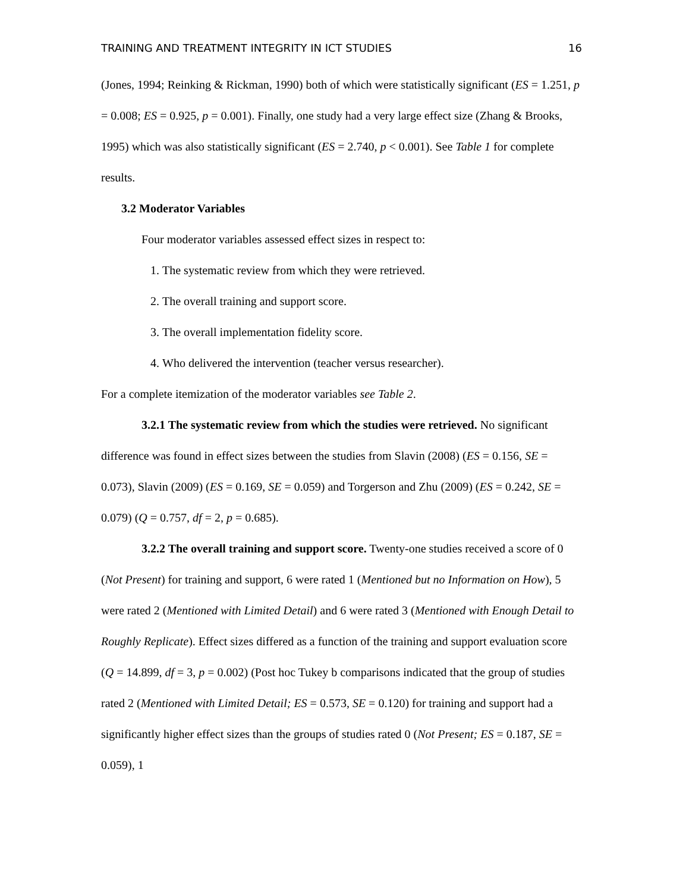TRAINING AND TREATMENT INTEGRITY IN ICT STUDIES 16
(Jones, 1994; Reinking & Rickman, 1990) both of which were statistically significant (ES = 1.251, p = 0.008; ES = 0.925, p = 0.001). Finally, one study had a very large effect size (Zhang & Brooks, 1995) which was also statistically significant (ES = 2.740, p < 0.001). See Table 1 for complete results.
3.2 Moderator Variables
Four moderator variables assessed effect sizes in respect to:
1. The systematic review from which they were retrieved.
2. The overall training and support score.
3. The overall implementation fidelity score.
4. Who delivered the intervention (teacher versus researcher).
For a complete itemization of the moderator variables see Table 2.
3.2.1 The systematic review from which the studies were retrieved. No significant difference was found in effect sizes between the studies from Slavin (2008) (ES = 0.156, SE = 0.073), Slavin (2009) (ES = 0.169, SE = 0.059) and Torgerson and Zhu (2009) (ES = 0.242, SE = 0.079) (Q = 0.757, df = 2, p = 0.685).
3.2.2 The overall training and support score. Twenty-one studies received a score of 0 (Not Present) for training and support, 6 were rated 1 (Mentioned but no Information on How), 5 were rated 2 (Mentioned with Limited Detail) and 6 were rated 3 (Mentioned with Enough Detail to Roughly Replicate). Effect sizes differed as a function of the training and support evaluation score (Q = 14.899, df = 3, p = 0.002) (Post hoc Tukey b comparisons indicated that the group of studies rated 2 (Mentioned with Limited Detail; ES = 0.573, SE = 0.120) for training and support had a significantly higher effect sizes than the groups of studies rated 0 (Not Present; ES = 0.187, SE = 0.059), 1